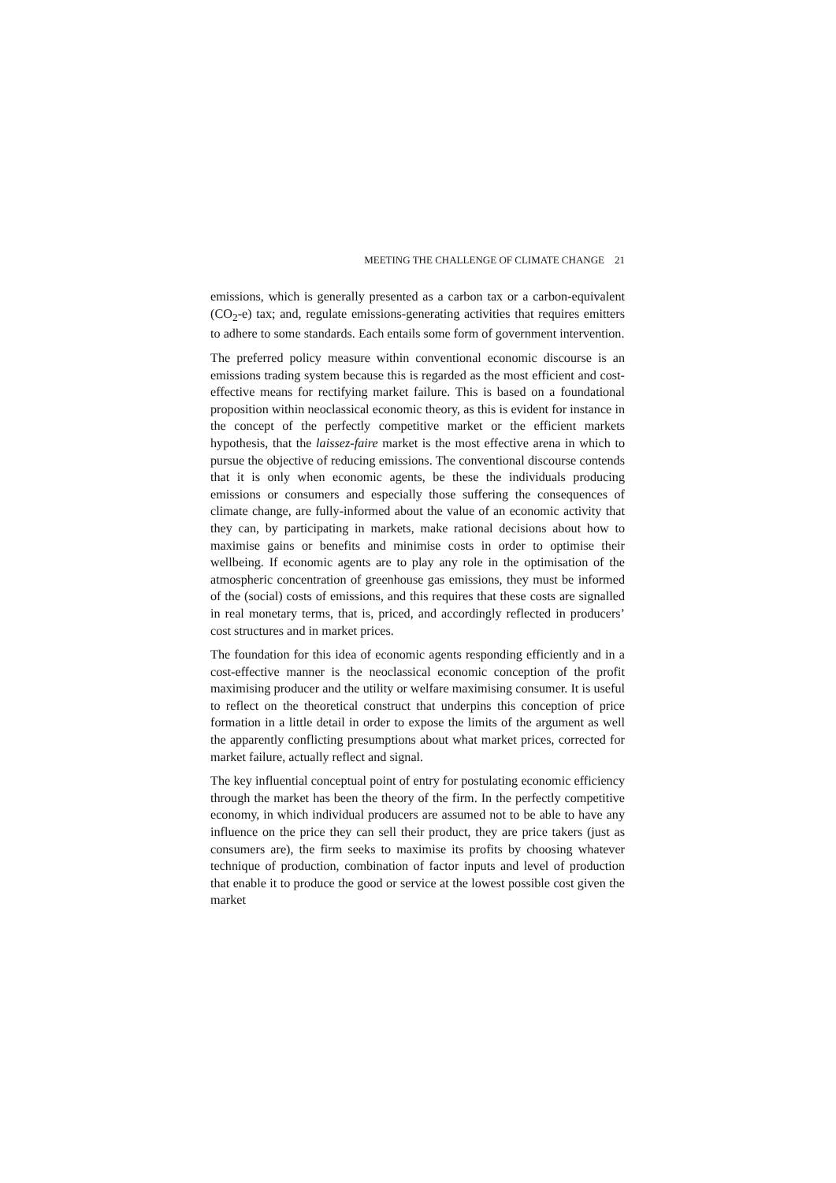MEETING THE CHALLENGE OF CLIMATE CHANGE 21
emissions, which is generally presented as a carbon tax or a carbon-equivalent (CO<sub>2</sub>-e) tax; and, regulate emissions-generating activities that requires emitters to adhere to some standards. Each entails some form of government intervention.
The preferred policy measure within conventional economic discourse is an emissions trading system because this is regarded as the most efficient and cost-effective means for rectifying market failure. This is based on a foundational proposition within neoclassical economic theory, as this is evident for instance in the concept of the perfectly competitive market or the efficient markets hypothesis, that the laissez-faire market is the most effective arena in which to pursue the objective of reducing emissions. The conventional discourse contends that it is only when economic agents, be these the individuals producing emissions or consumers and especially those suffering the consequences of climate change, are fully-informed about the value of an economic activity that they can, by participating in markets, make rational decisions about how to maximise gains or benefits and minimise costs in order to optimise their wellbeing. If economic agents are to play any role in the optimisation of the atmospheric concentration of greenhouse gas emissions, they must be informed of the (social) costs of emissions, and this requires that these costs are signalled in real monetary terms, that is, priced, and accordingly reflected in producers’ cost structures and in market prices.
The foundation for this idea of economic agents responding efficiently and in a cost-effective manner is the neoclassical economic conception of the profit maximising producer and the utility or welfare maximising consumer. It is useful to reflect on the theoretical construct that underpins this conception of price formation in a little detail in order to expose the limits of the argument as well the apparently conflicting presumptions about what market prices, corrected for market failure, actually reflect and signal.
The key influential conceptual point of entry for postulating economic efficiency through the market has been the theory of the firm. In the perfectly competitive economy, in which individual producers are assumed not to be able to have any influence on the price they can sell their product, they are price takers (just as consumers are), the firm seeks to maximise its profits by choosing whatever technique of production, combination of factor inputs and level of production that enable it to produce the good or service at the lowest possible cost given the market